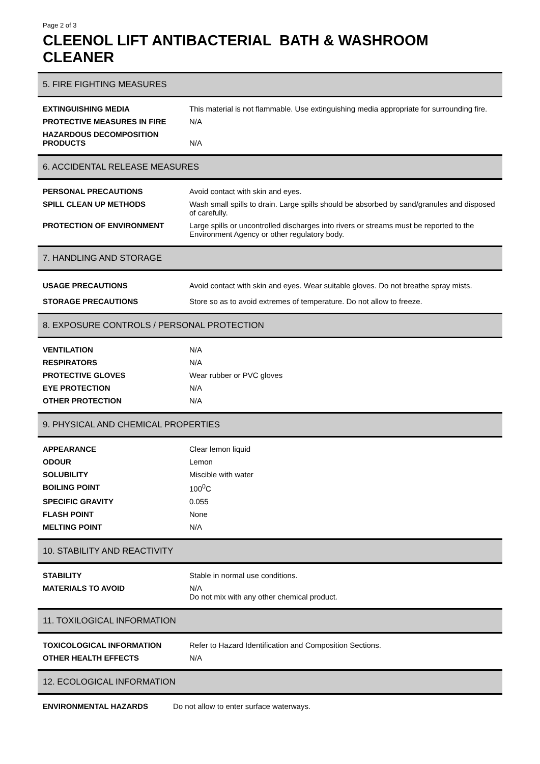Page 2 of 3
CLEENOL LIFT ANTIBACTERIAL BATH & WASHROOM CLEANER
5. FIRE FIGHTING MEASURES
| EXTINGUISHING MEDIA | This material is not flammable. Use extinguishing media appropriate for surrounding fire. |
| PROTECTIVE MEASURES IN FIRE | N/A |
| HAZARDOUS DECOMPOSITION PRODUCTS | N/A |
6. ACCIDENTAL RELEASE MEASURES
| PERSONAL PRECAUTIONS | Avoid contact with skin and eyes. |
| SPILL CLEAN UP METHODS | Wash small spills to drain. Large spills should be absorbed by sand/granules and disposed of carefully. |
| PROTECTION OF ENVIRONMENT | Large spills or uncontrolled discharges into rivers or streams must be reported to the Environment Agency or other regulatory body. |
7. HANDLING AND STORAGE
| USAGE PRECAUTIONS | Avoid contact with skin and eyes. Wear suitable gloves. Do not breathe spray mists. |
| STORAGE PRECAUTIONS | Store so as to avoid extremes of temperature. Do not allow to freeze. |
8. EXPOSURE CONTROLS / PERSONAL PROTECTION
| VENTILATION | N/A |
| RESPIRATORS | N/A |
| PROTECTIVE GLOVES | Wear rubber or PVC gloves |
| EYE PROTECTION | N/A |
| OTHER PROTECTION | N/A |
9. PHYSICAL AND CHEMICAL PROPERTIES
| APPEARANCE | Clear lemon liquid |
| ODOUR | Lemon |
| SOLUBILITY | Miscible with water |
| BOILING POINT | 100<sup>0</sup>C |
| SPECIFIC GRAVITY | 0.055 |
| FLASH POINT | None |
| MELTING POINT | N/A |
10. STABILITY AND REACTIVITY
| STABILITY | Stable in normal use conditions. |
| MATERIALS TO AVOID | N/A Do not mix with any other chemical product. |
11. TOXILOGICAL INFORMATION
| TOXICOLOGICAL INFORMATION | Refer to Hazard Identification and Composition Sections. |
| OTHER HEALTH EFFECTS | N/A |
12. ECOLOGICAL INFORMATION
| ENVIRONMENTAL HAZARDS | Do not allow to enter surface waterways. |